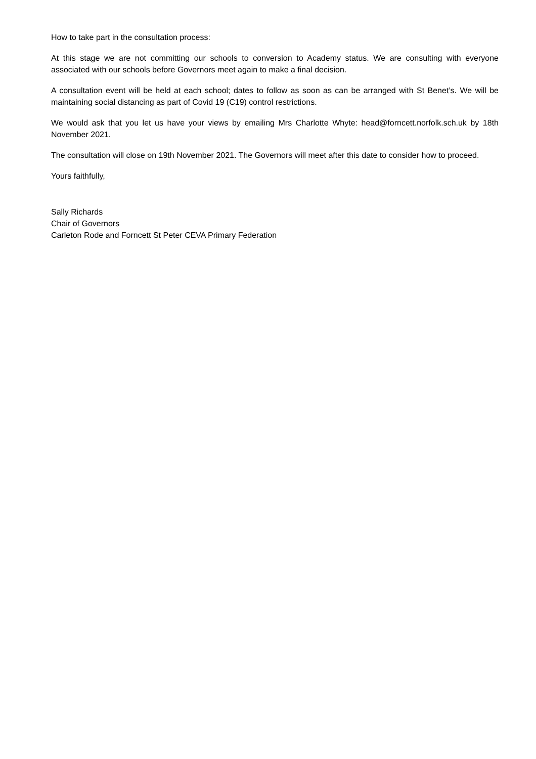How to take part in the consultation process:
At this stage we are not committing our schools to conversion to Academy status. We are consulting with everyone associated with our schools before Governors meet again to make a final decision.
A consultation event will be held at each school; dates to follow as soon as can be arranged with St Benet’s. We will be maintaining social distancing as part of Covid 19 (C19) control restrictions.
We would ask that you let us have your views by emailing Mrs Charlotte Whyte: head@forncett.norfolk.sch.uk by 18th November 2021.
The consultation will close on 19th November 2021. The Governors will meet after this date to consider how to proceed.
Yours faithfully,
Sally Richards
Chair of Governors
Carleton Rode and Forncett St Peter CEVA Primary Federation